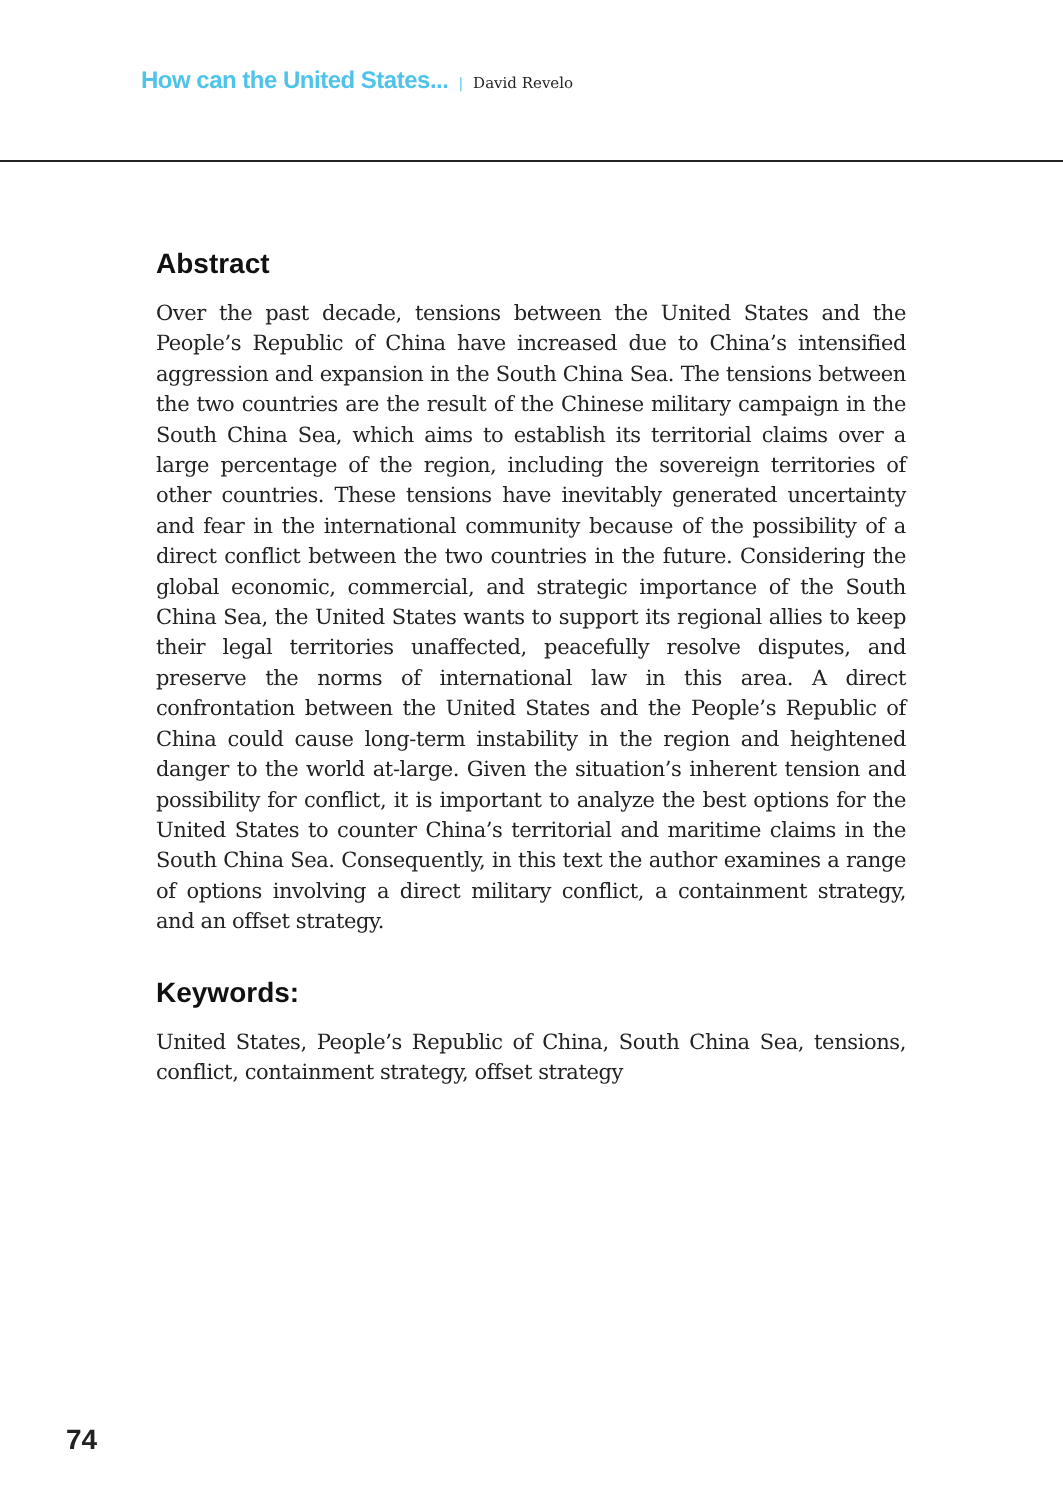How can the United States... | David Revelo
Abstract
Over the past decade, tensions between the United States and the People’s Republic of China have increased due to China’s intensified aggression and expansion in the South China Sea. The tensions between the two countries are the result of the Chinese military campaign in the South China Sea, which aims to establish its territorial claims over a large percentage of the region, including the sovereign territories of other countries. These tensions have inevitably generated uncertainty and fear in the international community because of the possibility of a direct conflict between the two countries in the future. Considering the global economic, commercial, and strategic importance of the South China Sea, the United States wants to support its regional allies to keep their legal territories unaffected, peacefully resolve disputes, and preserve the norms of international law in this area. A direct confrontation between the United States and the People’s Republic of China could cause long-term instability in the region and heightened danger to the world at-large. Given the situation’s inherent tension and possibility for conflict, it is important to analyze the best options for the United States to counter China’s territorial and maritime claims in the South China Sea. Consequently, in this text the author examines a range of options involving a direct military conflict, a containment strategy, and an offset strategy.
Keywords:
United States, People’s Republic of China, South China Sea, tensions, conflict, containment strategy, offset strategy
74